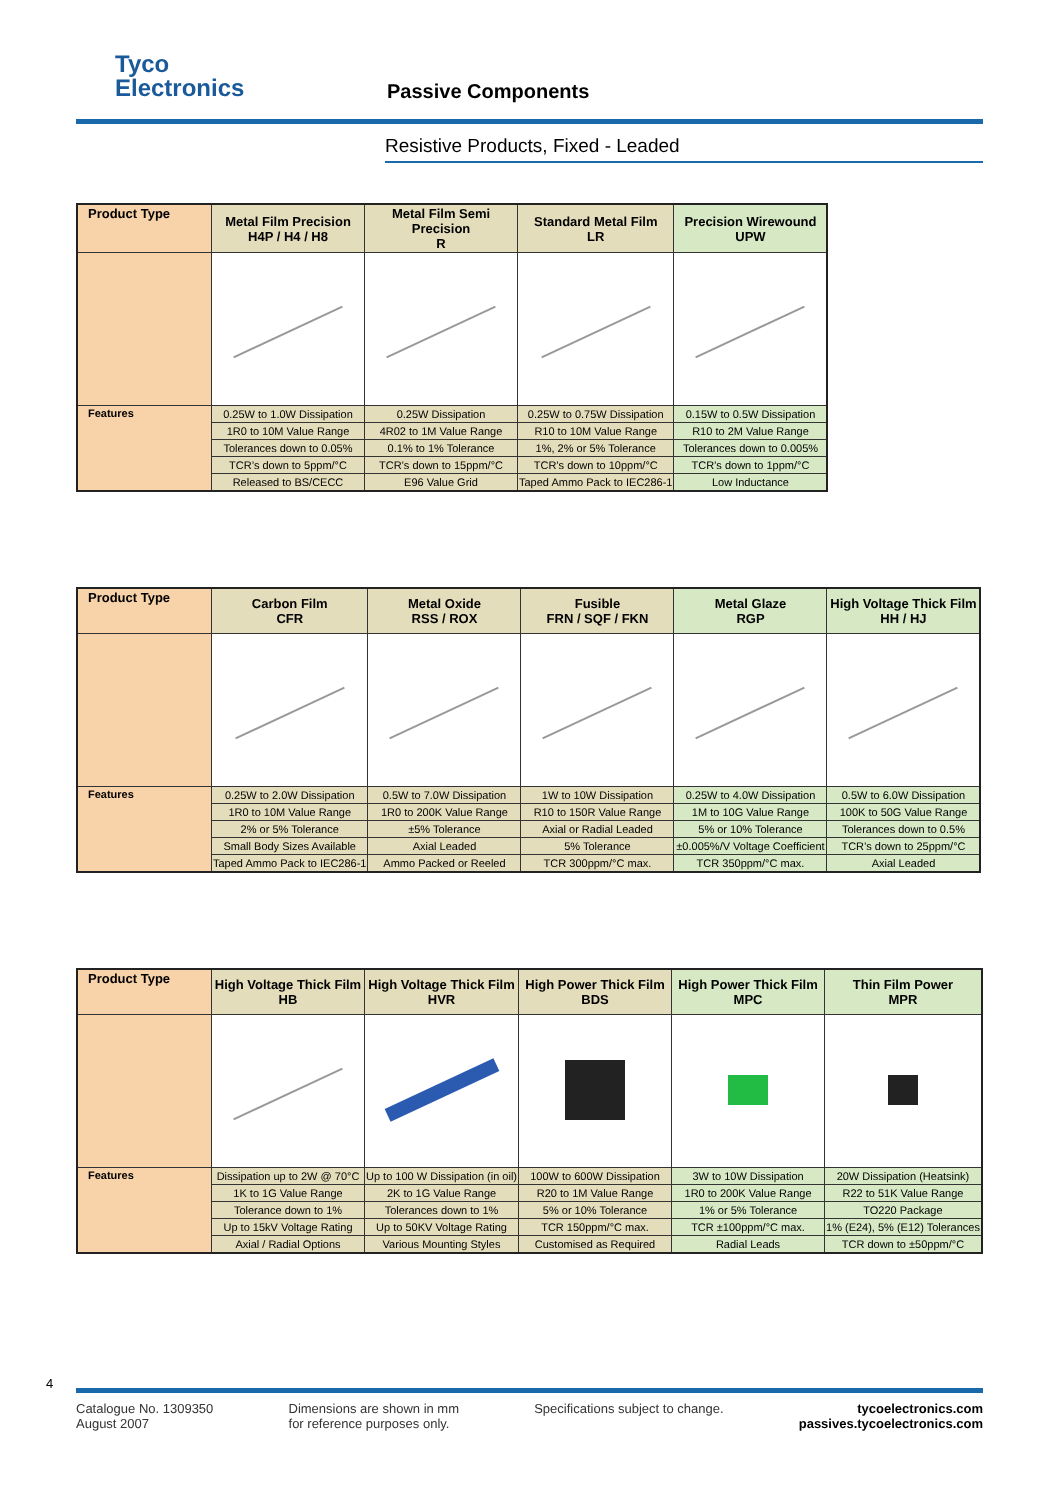Tyco
Electronics
Passive Components
Resistive Products, Fixed - Leaded
| Product Type | Metal Film Precision H4P / H4 / H8 | Metal Film Semi Precision R | Standard Metal Film LR | Precision Wirewound UPW |
| --- | --- | --- | --- | --- |
| Features | 0.25W to 1.0W Dissipation | 0.25W Dissipation | 0.25W to 0.75W Dissipation | 0.15W to 0.5W Dissipation |
| | 1R0 to 10M Value Range | 4R02 to 1M Value Range | R10 to 10M Value Range | R10 to 2M Value Range |
| | Tolerances down to 0.05% | 0.1% to 1% Tolerance | 1%, 2% or 5% Tolerance | Tolerances down to 0.005% |
| | TCR’s down to 5ppm/°C | TCR’s down to 15ppm/°C | TCR’s down to 10ppm/°C | TCR’s down to 1ppm/°C |
| | Released to BS/CECC | E96 Value Grid | Taped Ammo Pack to IEC286-1 | Low Inductance |
| Product Type | Carbon Film CFR | Metal Oxide RSS / ROX | Fusible FRN / SQF / FKN | Metal Glaze RGP | High Voltage Thick Film HH / HJ |
| --- | --- | --- | --- | --- | --- |
| Features | 0.25W to 2.0W Dissipation | 0.5W to 7.0W Dissipation | 1W to 10W Dissipation | 0.25W to 4.0W Dissipation | 0.5W to 6.0W Dissipation |
| | 1R0 to 10M Value Range | 1R0 to 200K Value Range | R10 to 150R Value Range | 1M to 10G Value Range | 100K to 50G Value Range |
| | 2% or 5% Tolerance | ±5% Tolerance | Axial or Radial Leaded | 5% or 10% Tolerance | Tolerances down to 0.5% |
| | Small Body Sizes Available | Axial Leaded | 5% Tolerance | ±0.005%/V Voltage Coefficient | TCR’s down to 25ppm/°C |
| | Taped Ammo Pack to IEC286-1 | Ammo Packed or Reeled | TCR 300ppm/°C max. | TCR 350ppm/°C max. | Axial Leaded |
| Product Type | High Voltage Thick Film HB | High Voltage Thick Film HVR | High Power Thick Film BDS | High Power Thick Film MPC | Thin Film Power MPR |
| --- | --- | --- | --- | --- | --- |
| Features | Dissipation up to 2W @ 70°C | Up to 100 W Dissipation (in oil) | 100W to 600W Dissipation | 3W to 10W Dissipation | 20W Dissipation (Heatsink) |
| | 1K to 1G Value Range | 2K to 1G Value Range | R20 to 1M Value Range | 1R0 to 200K Value Range | R22 to 51K Value Range |
| | Tolerance down to 1% | Tolerances down to 1% | 5% or 10% Tolerance | 1% or 5% Tolerance | TO220 Package |
| | Up to 15kV Voltage Rating | Up to 50KV Voltage Rating | TCR 150ppm/°C max. | TCR ±100ppm/°C max. | 1% (E24), 5% (E12) Tolerances |
| | Axial / Radial Options | Various Mounting Styles | Customised as Required | Radial Leads | TCR down to ±50ppm/°C |
4
Catalogue No. 1309350
August 2007
Dimensions are shown in mm
for reference purposes only.
Specifications subject to change.
tycoelectronics.com
passives.tycoelectronics.com